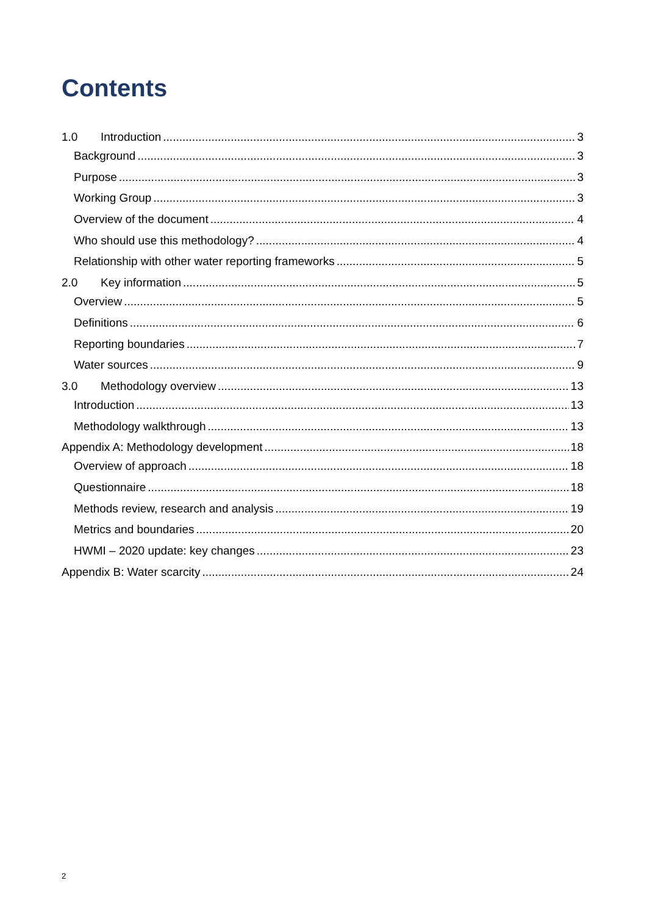Contents
1.0 Introduction 3
Background 3
Purpose 3
Working Group 3
Overview of the document 4
Who should use this methodology? 4
Relationship with other water reporting frameworks 5
2.0 Key information 5
Overview 5
Definitions 6
Reporting boundaries 7
Water sources 9
3.0 Methodology overview 13
Introduction 13
Methodology walkthrough 13
Appendix A: Methodology development 18
Overview of approach 18
Questionnaire 18
Methods review, research and analysis 19
Metrics and boundaries 20
HWMI – 2020 update: key changes 23
Appendix B: Water scarcity 24
2